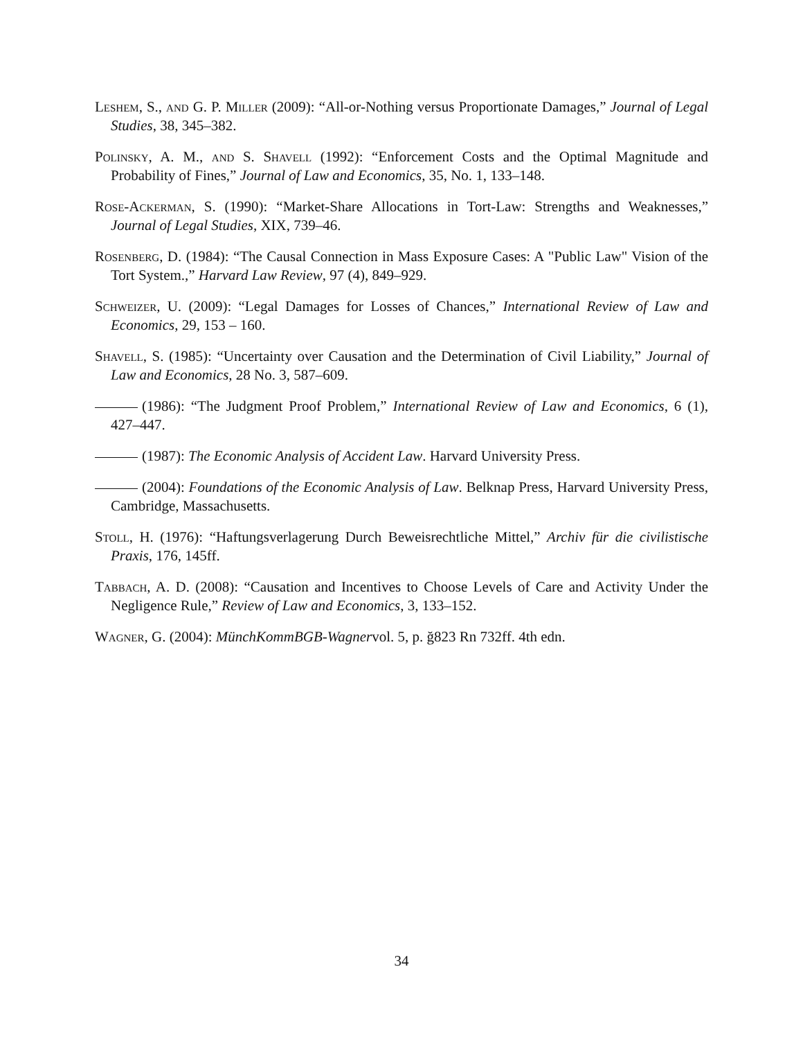Leshem, S., and G. P. Miller (2009): “All-or-Nothing versus Proportionate Damages,” Journal of Legal Studies, 38, 345–382.
Polinsky, A. M., and S. Shavell (1992): “Enforcement Costs and the Optimal Magnitude and Probability of Fines,” Journal of Law and Economics, 35, No. 1, 133–148.
Rose-Ackerman, S. (1990): “Market-Share Allocations in Tort-Law: Strengths and Weaknesses,” Journal of Legal Studies, XIX, 739–46.
Rosenberg, D. (1984): “The Causal Connection in Mass Exposure Cases: A "Public Law" Vision of the Tort System.,” Harvard Law Review, 97 (4), 849–929.
Schweizer, U. (2009): “Legal Damages for Losses of Chances,” International Review of Law and Economics, 29, 153 – 160.
Shavell, S. (1985): “Uncertainty over Causation and the Determination of Civil Liability,” Journal of Law and Economics, 28 No. 3, 587–609.
(1986): “The Judgment Proof Problem,” International Review of Law and Economics, 6 (1), 427–447.
(1987): The Economic Analysis of Accident Law. Harvard University Press.
(2004): Foundations of the Economic Analysis of Law. Belknap Press, Harvard University Press, Cambridge, Massachusetts.
Stoll, H. (1976): “Haftungsverlagerung Durch Beweisrechtliche Mittel,” Archiv für die civilistische Praxis, 176, 145ff.
Tabbach, A. D. (2008): “Causation and Incentives to Choose Levels of Care and Activity Under the Negligence Rule,” Review of Law and Economics, 3, 133–152.
Wagner, G. (2004): MünchKommBGB-Wagnervol. 5, p. ğ823 Rn 732ff. 4th edn.
34